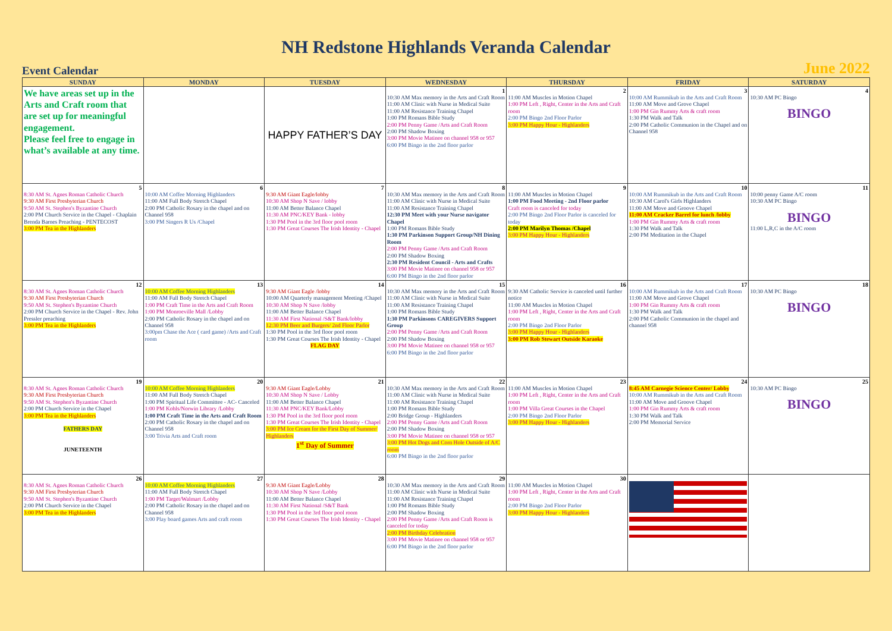NH Redstone Highlands Veranda Calendar
Event Calendar June 2022
| SUNDAY | MONDAY | TUESDAY | WEDNESDAY | THURSDAY | FRIDAY | SATURDAY |
| --- | --- | --- | --- | --- | --- | --- |
| We have areas set up in the Arts and Craft room that are set up for meaningful engagement. Please feel free to engage in what’s available at any time. | | HAPPY FATHER’S DAY | 1 10:30 AM Max memory in the Arts and Craft Room 11:00 AM Clinic with Nurse in Medical Suite 11:00 AM Resistance Training Chapel 1:00 PM Romans Bible Study 2:00 PM Penny Game /Arts and Craft Room 2:00 PM Shadow Boxing 3:00 PM Movie Matinee on channel 958 or 957 6:00 PM Bingo in the 2nd floor parlor | 2 11:00 AM Muscles in Motion Chapel 1:00 PM Left , Right, Center in the Arts and Craft room 2:00 PM Bingo 2nd Floor Parlor 3:00 PM Happy Hour - Highlanders | 3 10:00 AM Rummikub in the Arts and Craft Room 11:00 AM Move and Grove Chapel 1:00 PM Gin Rummy Arts & craft room 1:30 PM Walk and Talk 2:00 PM Catholic Communion in the Chapel and on Channel 958 | 4 10:30 AM PC Bingo BINGO |
| 5 8:30 AM St. Agnes Roman Catholic Church 9:30 AM First Presbyterian Church 9:50 AM St. Stephen's Byzantine Church 2:00 PM Church Service in the Chapel - Chaplain Brenda Barnes Preaching - PENTECOST 3:00 PM Tea in the Highlanders | 6 10:00 AM Coffee Morning Highlanders 11:00 AM Full Body Stretch Chapel 2:00 PM Catholic Rosary in the chapel and on Channel 958 3:00 PM Singers R Us /Chapel | 7 9:30 AM Giant Eagle/lobby 10:30 AM Shop N Save / lobby 11:00 AM Better Balance Chapel 11:30 AM PNC/KEY Bank - lobby 1:30 PM Pool in the 3rd floor pool room 1:30 PM Great Courses The Irish Identity - Chapel | 8 10:30 AM Max memory in the Arts and Craft Room 11:00 AM Clinic with Nurse in Medical Suite 11:00 AM Resistance Training Chapel 12:30 PM Meet with your Nurse navigator Chapel 1:00 PM Romans Bible Study 1:30 PM Parkinson Support Group/NH Dining Room 2:00 PM Penny Game /Arts and Craft Room 2:00 PM Shadow Boxing 2:30 PM Resident Council - Arts and Crafts 3:00 PM Movie Matinee on channel 958 or 957 6:00 PM Bingo in the 2nd floor parlor | 9 11:00 AM Muscles in Motion Chapel 1:00 PM Food Meeting - 2nd Floor parlor Craft room is canceled for today 2:00 PM Bingo 2nd Floor Parlor is canceled for today 2:00 PM Marilyn Thomas /Chapel 3:00 PM Happy Hour - Highlanders | 10 10:00 AM Rummikub in the Arts and Craft Room 10:30 AM Carol's Girls Highlanders 11:00 AM Move and Groove Chapel 11:00 AM Cracker Barrel for lunch /lobby 1:00 PM Gin Rummy Arts & craft room 1:30 PM Walk and Talk 2:00 PM Meditation in the Chapel | 11 10:00 penny Game A/C room 10:30 AM PC Bingo BINGO 11:00 L,R,C in the A/C room |
| 12 8:30 AM St. Agnes Roman Catholic Church 9:30 AM First Presbyterian Church 9:50 AM St. Stephen's Byzantine Church 2:00 PM Church Service in the Chapel - Rev. John Pressler preaching 3:00 PM Tea in the Highlanders | 13 10:00 AM Coffee Morning Highlanders 11:00 AM Full Body Stretch Chapel 1:00 PM Craft Time in the Arts and Craft Room 1:00 PM Monroeville Mall /Lobby 2:00 PM Catholic Rosary in the chapel and on Channel 958 3:00pm Chase the Ace ( card game) /Arts and Craft room | 14 9:30 AM Giant Eagle /lobby 10:00 AM Quarterly management Meeting /Chapel 10:30 AM Shop N Save /lobby 11:00 AM Better Balance Chapel 11:30 AM First National /S&T Bank/lobby 12:30 PM Beer and Burgers/ 2nd Floor Parlor 1:30 PM Pool in the 3rd floor pool room 1:30 PM Great Courses The Irish Identity - Chapel FLAG DAY | 15 10:30 AM Max memory in the Arts and Craft Room 11:00 AM Clinic with Nurse in Medical Suite 11:00 AM Resistance Training Chapel 1:00 PM Romans Bible Study 1:30 PM Parkinsons CAREGIVERS Support Group 2:00 PM Penny Game /Arts and Craft Room 2:00 PM Shadow Boxing 3:00 PM Movie Matinee on channel 958 or 957 6:00 PM Bingo in the 2nd floor parlor | 16 9:30 AM Catholic Service is canceled until further notice 11:00 AM Muscles in Motion Chapel 1:00 PM Left , Right, Center in the Arts and Craft room 2:00 PM Bingo 2nd Floor Parlor 3:00 PM Happy Hour - Highlanders 3:00 PM Rob Stewart Outside Karaoke | 17 10:00 AM Rummikub in the Arts and Craft Room 11:00 AM Move and Grove Chapel 1:00 PM Gin Rummy Arts & craft room 1:30 PM Walk and Talk 2:00 PM Catholic Communion in the chapel and channel 958 | 18 10:30 AM PC Bingo BINGO |
| 19 8:30 AM St. Agnes Roman Catholic Church 9:30 AM First Presbyterian Church 9:50 AM St. Stephen's Byzantine Church 2:00 PM Church Service in the Chapel 3:00 PM Tea in the Highlanders FATHERS DAY JUNETEENTH | 20 10:00 AM Coffee Morning Highlanders 11:00 AM Full Body Stretch Chapel 1:00 PM Spiritual Life Committee - AC- Canceled 1:00 PM Kohls/Norwin Library /Lobby 1:00 PM Craft Time in the Arts and Craft Room 2:00 PM Catholic Rosary in the chapel and on Channel 958 3:00 Trivia Arts and Craft room | 21 9:30 AM Giant Eagle/Lobby 10:30 AM Shop N Save / Lobby 11:00 AM Better Balance Chapel 11:30 AM PNC/KEY Bank/Lobby 1:30 PM Pool in the 3rd floor pool room 1:30 PM Great Courses The Irish Identity - Chapel 3:00 PM Ice Cream for the First Day of Summer/ Highlanders 1<sup>st</sup> Day of Summer | 22 10:30 AM Max memory in the Arts and Craft Room 11:00 AM Clinic with Nurse in Medical Suite 11:00 AM Resistance Training Chapel 1:00 PM Romans Bible Study 2:00 Bridge Group - Highlanders 2:00 PM Penny Game /Arts and Craft Room 2:00 PM Shadow Boxing 3:00 PM Movie Matinee on channel 958 or 957 3:00 PM Hot Dogs and Corn Hole Outside of A/C room 6:00 PM Bingo in the 2nd floor parlor | 23 11:00 AM Muscles in Motion Chapel 1:00 PM Left , Right, Center in the Arts and Craft room 1:00 PM Villa Great Courses in the Chapel 2:00 PM Bingo 2nd Floor Parlor 3:00 PM Happy Hour - Highlanders | 24 8:45 AM Carnegie Science Center/ Lobby 10:00 AM Rummikub in the Arts and Craft Room 11:00 AM Move and Groove Chapel 1:00 PM Gin Rummy Arts & craft room 1:30 PM Walk and Talk 2:00 PM Memorial Service | 25 10:30 AM PC Bingo BINGO |
| 26 8:30 AM St. Agnes Roman Catholic Church 9:30 AM First Presbyterian Church 9:50 AM St. Stephen's Byzantine Church 2:00 PM Church Service in the Chapel 3:00 PM Tea in the Highlanders | 27 10:00 AM Coffee Morning Highlanders 11:00 AM Full Body Stretch Chapel 1:00 PM Target/Walmart /Lobby 2:00 PM Catholic Rosary in the chapel and on Channel 958 3:00 Play board games Arts and craft room | 28 9:30 AM Giant Eagle/Lobby 10:30 AM Shop N Save /Lobby 11:00 AM Better Balance Chapel 11:30 AM First National /S&T Bank 1:30 PM Pool in the 3rd floor pool room 1:30 PM Great Courses The Irish Identity - Chapel | 29 10:30 AM Max memory in the Arts and Craft Room 11:00 AM Clinic with Nurse in Medical Suite 11:00 AM Resistance Training Chapel 1:00 PM Romans Bible Study 2:00 PM Shadow Boxing 2:00 PM Penny Game /Arts and Craft Room is canceled for today 2:00 PM Birthday Celebration 3:00 PM Movie Matinee on channel 958 or 957 6:00 PM Bingo in the 2nd floor parlor | 30 11:00 AM Muscles in Motion Chapel 1:00 PM Left , Right, Center in the Arts and Craft room 2:00 PM Bingo 2nd Floor Parlor 3:00 PM Happy Hour - Highlanders | | |